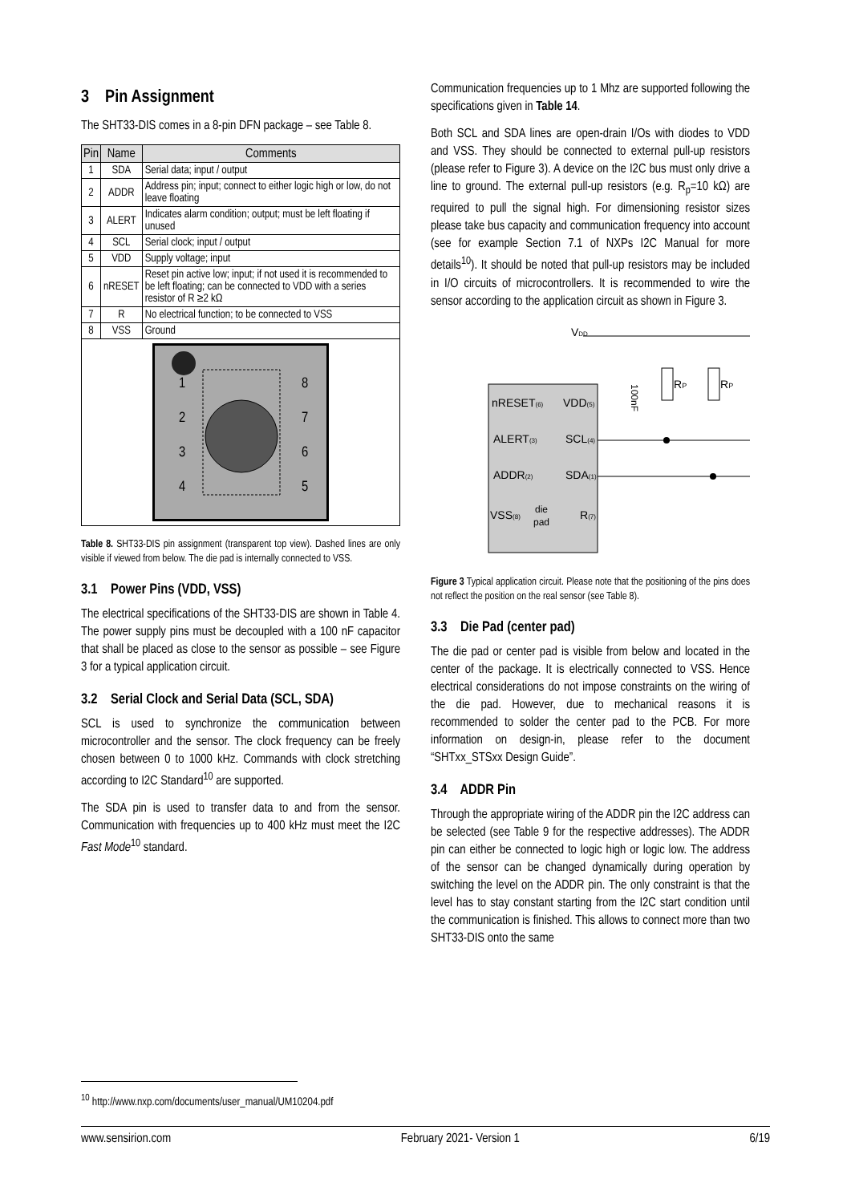3 Pin Assignment
The SHT33-DIS comes in a 8-pin DFN package – see Table 8.
| Pin | Name | Comments |
| --- | --- | --- |
| 1 | SDA | Serial data; input / output |
| 2 | ADDR | Address pin; input; connect to either logic high or low, do not leave floating |
| 3 | ALERT | Indicates alarm condition; output; must be left floating if unused |
| 4 | SCL | Serial clock; input / output |
| 5 | VDD | Supply voltage; input |
| 6 | nRESET | Reset pin active low; input; if not used it is recommended to be left floating; can be connected to VDD with a series resistor of R ≥2 kΩ |
| 7 | R | No electrical function; to be connected to VSS |
| 8 | VSS | Ground |
1
2
3
4
8
7
6
5
Table 8. SHT33-DIS pin assignment (transparent top view). Dashed lines are only visible if viewed from below. The die pad is internally connected to VSS.
3.1 Power Pins (VDD, VSS)
The electrical specifications of the SHT33-DIS are shown in Table 4. The power supply pins must be decoupled with a 100 nF capacitor that shall be placed as close to the sensor as possible – see Figure 3 for a typical application circuit.
3.2 Serial Clock and Serial Data (SCL, SDA)
SCL is used to synchronize the communication between microcontroller and the sensor. The clock frequency can be freely chosen between 0 to 1000 kHz. Commands with clock stretching according to I2C Standard<sup>10</sup> are supported.
The SDA pin is used to transfer data to and from the sensor. Communication with frequencies up to 400 kHz must meet the I2C Fast Mode<sup>10</sup> standard.
Communication frequencies up to 1 Mhz are supported following the specifications given in Table 14.
Both SCL and SDA lines are open-drain I/Os with diodes to VDD and VSS. They should be connected to external pull-up resistors (please refer to Figure 3). A device on the I2C bus must only drive a line to ground. The external pull-up resistors (e.g. R<sub>p</sub>=10 kΩ) are required to pull the signal high. For dimensioning resistor sizes please take bus capacity and communication frequency into account (see for example Section 7.1 of NXPs I2C Manual for more details<sup>10</sup>). It should be noted that pull-up resistors may be included in I/O circuits of microcontrollers. It is recommended to wire the sensor according to the application circuit as shown in Figure 3.
VDD
nRESET(6)
VDD(5)
ALERT(3)
SCL(4)
ADDR(2)
SDA(1)
VSS(8)
die
pad
R(7)
RP
RP
100nF
Figure 3 Typical application circuit. Please note that the positioning of the pins does not reflect the position on the real sensor (see Table 8).
3.3 Die Pad (center pad)
The die pad or center pad is visible from below and located in the center of the package. It is electrically connected to VSS. Hence electrical considerations do not impose constraints on the wiring of the die pad. However, due to mechanical reasons it is recommended to solder the center pad to the PCB. For more information on design-in, please refer to the document “SHTxx_STSxx Design Guide”.
3.4 ADDR Pin
Through the appropriate wiring of the ADDR pin the I2C address can be selected (see Table 9 for the respective addresses). The ADDR pin can either be connected to logic high or logic low. The address of the sensor can be changed dynamically during operation by switching the level on the ADDR pin. The only constraint is that the level has to stay constant starting from the I2C start condition until the communication is finished. This allows to connect more than two SHT33-DIS onto the same
<sup>10</sup> http://www.nxp.com/documents/user_manual/UM10204.pdf
www.sensirion.com February 2021- Version 1 6/19